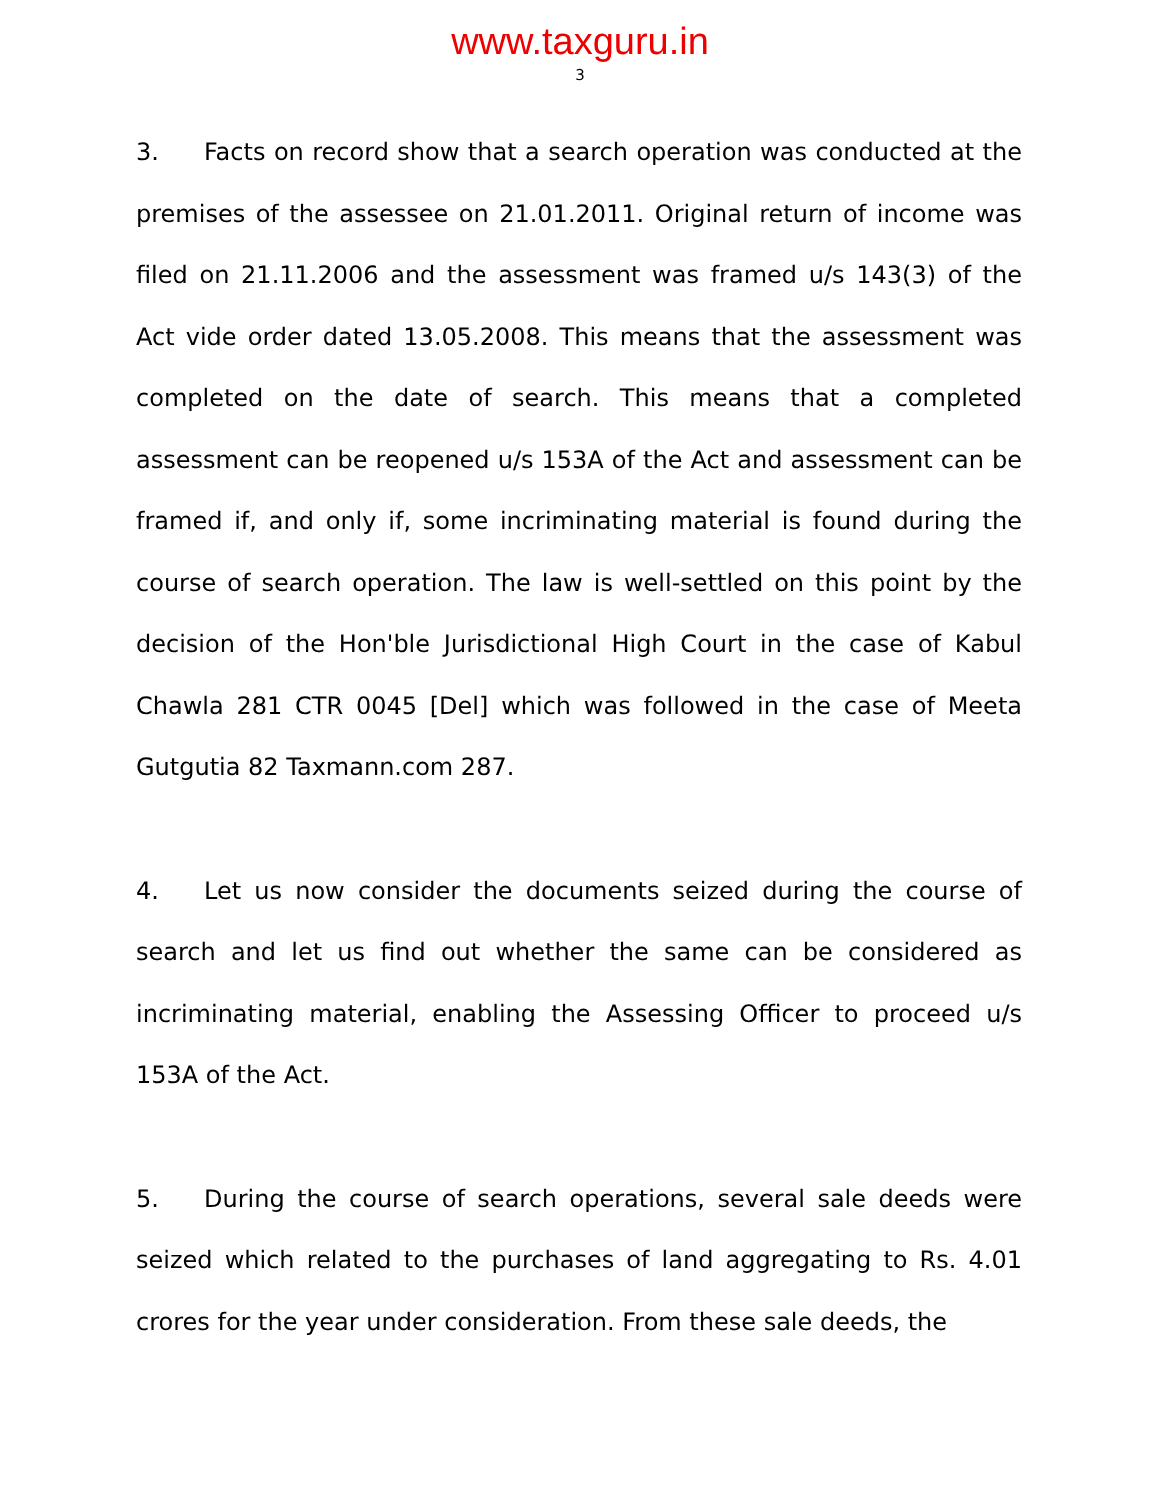www.taxguru.in
3
3. Facts on record show that a search operation was conducted at the premises of the assessee on 21.01.2011. Original return of income was filed on 21.11.2006 and the assessment was framed u/s 143(3) of the Act vide order dated 13.05.2008. This means that the assessment was completed on the date of search. This means that a completed assessment can be reopened u/s 153A of the Act and assessment can be framed if, and only if, some incriminating material is found during the course of search operation. The law is well-settled on this point by the decision of the Hon'ble Jurisdictional High Court in the case of Kabul Chawla 281 CTR 0045 [Del] which was followed in the case of Meeta Gutgutia 82 Taxmann.com 287.
4. Let us now consider the documents seized during the course of search and let us find out whether the same can be considered as incriminating material, enabling the Assessing Officer to proceed u/s 153A of the Act.
5. During the course of search operations, several sale deeds were seized which related to the purchases of land aggregating to Rs. 4.01 crores for the year under consideration. From these sale deeds, the